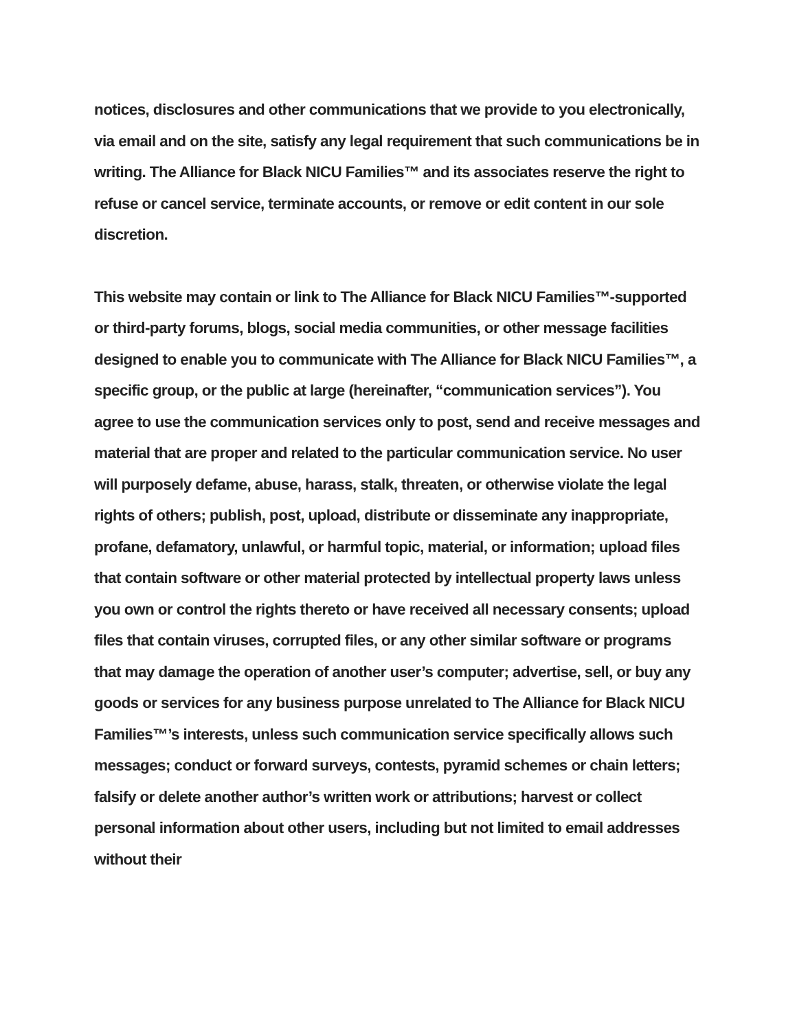notices, disclosures and other communications that we provide to you electronically, via email and on the site, satisfy any legal requirement that such communications be in writing. The Alliance for Black NICU Families™ and its associates reserve the right to refuse or cancel service, terminate accounts, or remove or edit content in our sole discretion.
This website may contain or link to The Alliance for Black NICU Families™-supported or third-party forums, blogs, social media communities, or other message facilities designed to enable you to communicate with The Alliance for Black NICU Families™, a specific group, or the public at large (hereinafter, “communication services”). You agree to use the communication services only to post, send and receive messages and material that are proper and related to the particular communication service. No user will purposely defame, abuse, harass, stalk, threaten, or otherwise violate the legal rights of others; publish, post, upload, distribute or disseminate any inappropriate, profane, defamatory, unlawful, or harmful topic, material, or information; upload files that contain software or other material protected by intellectual property laws unless you own or control the rights thereto or have received all necessary consents; upload files that contain viruses, corrupted files, or any other similar software or programs that may damage the operation of another user’s computer; advertise, sell, or buy any goods or services for any business purpose unrelated to The Alliance for Black NICU Families™’s interests, unless such communication service specifically allows such messages; conduct or forward surveys, contests, pyramid schemes or chain letters; falsify or delete another author’s written work or attributions; harvest or collect personal information about other users, including but not limited to email addresses without their